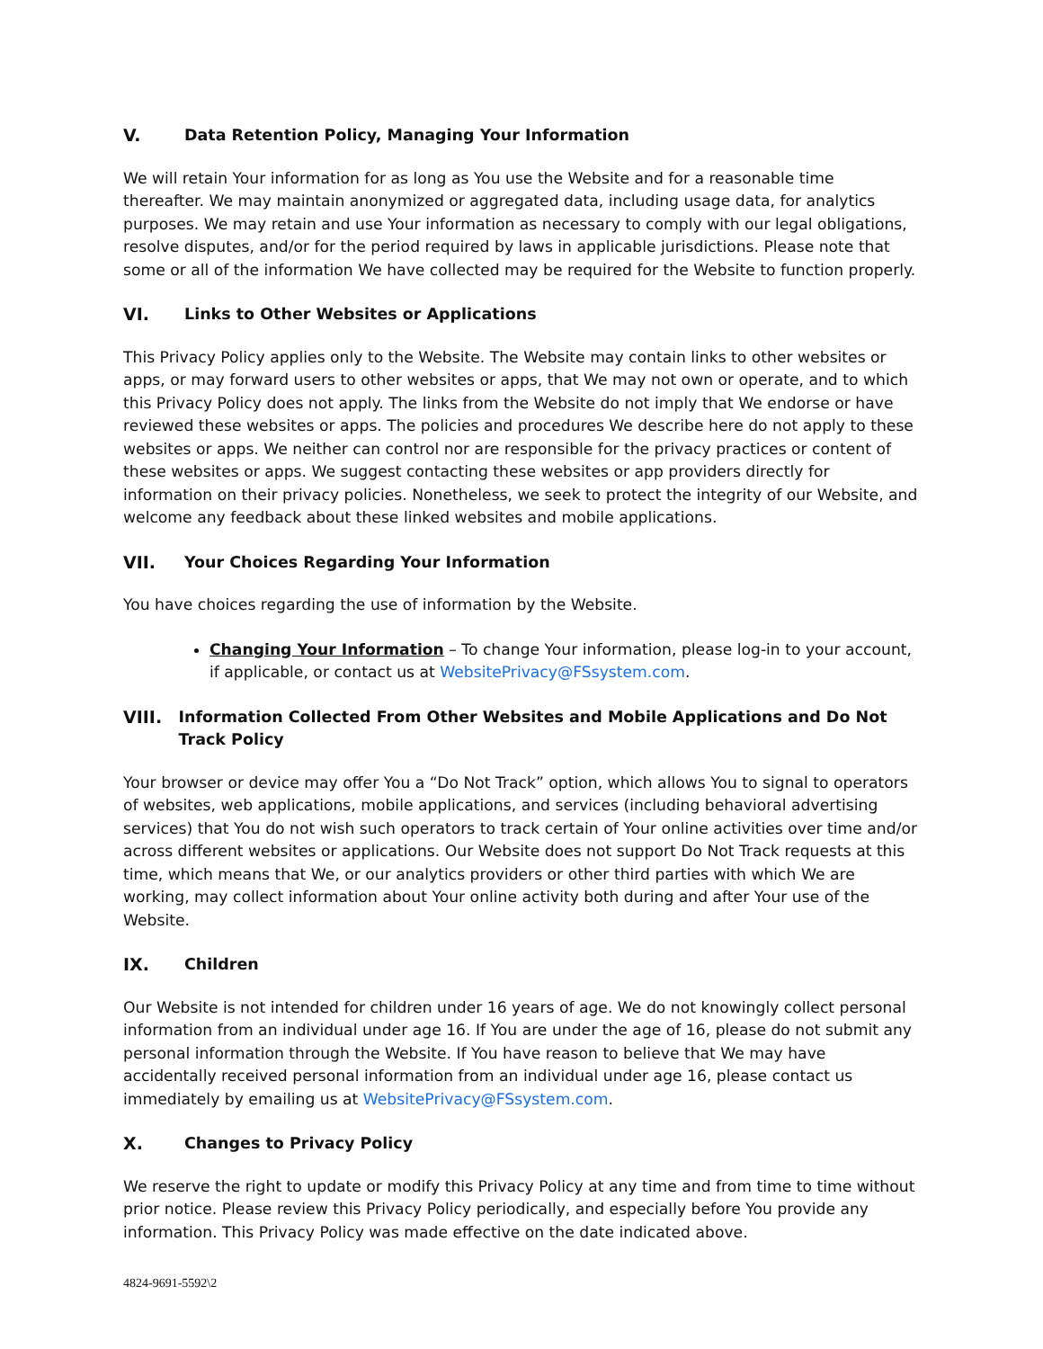V. Data Retention Policy, Managing Your Information
We will retain Your information for as long as You use the Website and for a reasonable time thereafter. We may maintain anonymized or aggregated data, including usage data, for analytics purposes. We may retain and use Your information as necessary to comply with our legal obligations, resolve disputes, and/or for the period required by laws in applicable jurisdictions. Please note that some or all of the information We have collected may be required for the Website to function properly.
VI. Links to Other Websites or Applications
This Privacy Policy applies only to the Website. The Website may contain links to other websites or apps, or may forward users to other websites or apps, that We may not own or operate, and to which this Privacy Policy does not apply. The links from the Website do not imply that We endorse or have reviewed these websites or apps. The policies and procedures We describe here do not apply to these websites or apps. We neither can control nor are responsible for the privacy practices or content of these websites or apps. We suggest contacting these websites or app providers directly for information on their privacy policies. Nonetheless, we seek to protect the integrity of our Website, and welcome any feedback about these linked websites and mobile applications.
VII. Your Choices Regarding Your Information
You have choices regarding the use of information by the Website.
Changing Your Information – To change Your information, please log-in to your account, if applicable, or contact us at WebsitePrivacy@FSsystem.com.
VIII. Information Collected From Other Websites and Mobile Applications and Do Not Track Policy
Your browser or device may offer You a “Do Not Track” option, which allows You to signal to operators of websites, web applications, mobile applications, and services (including behavioral advertising services) that You do not wish such operators to track certain of Your online activities over time and/or across different websites or applications. Our Website does not support Do Not Track requests at this time, which means that We, or our analytics providers or other third parties with which We are working, may collect information about Your online activity both during and after Your use of the Website.
IX. Children
Our Website is not intended for children under 16 years of age. We do not knowingly collect personal information from an individual under age 16. If You are under the age of 16, please do not submit any personal information through the Website. If You have reason to believe that We may have accidentally received personal information from an individual under age 16, please contact us immediately by emailing us at WebsitePrivacy@FSsystem.com.
X. Changes to Privacy Policy
We reserve the right to update or modify this Privacy Policy at any time and from time to time without prior notice. Please review this Privacy Policy periodically, and especially before You provide any information. This Privacy Policy was made effective on the date indicated above.
4824-9691-5592\2